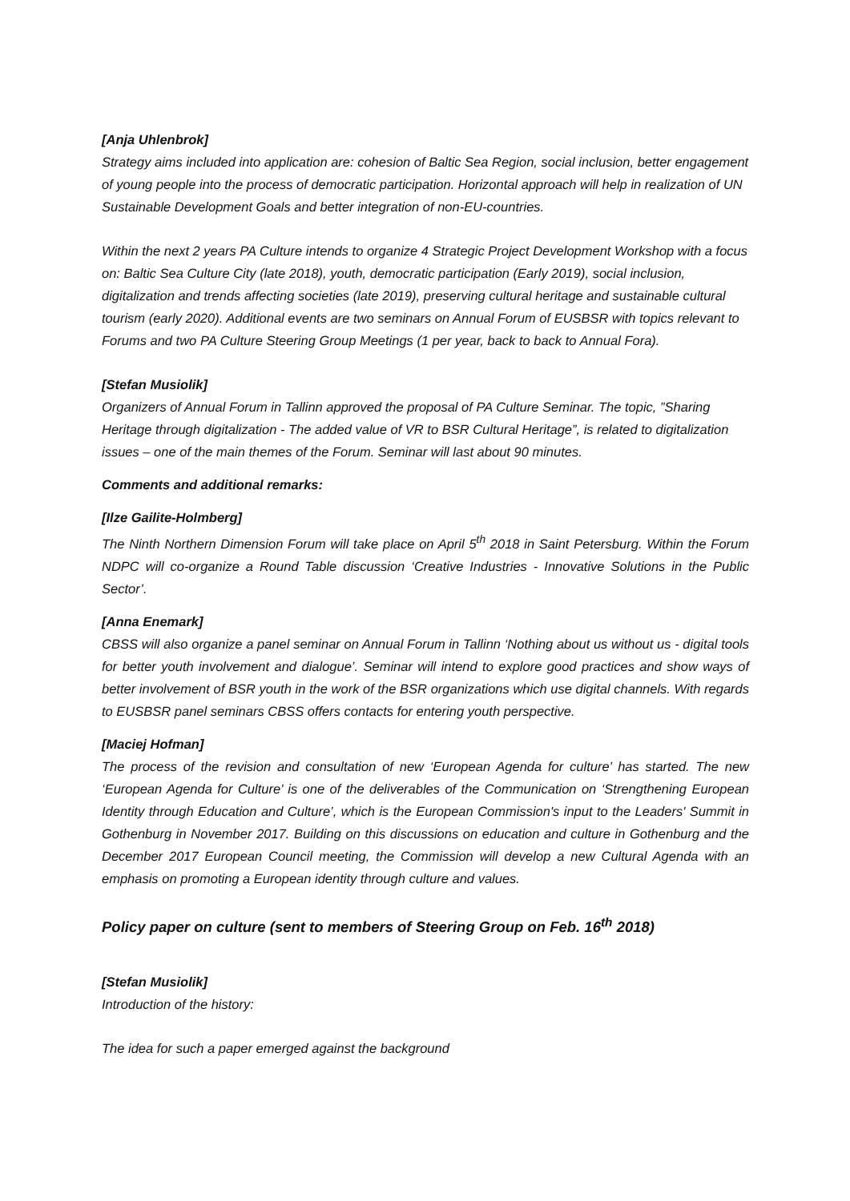[Anja Uhlenbrok]
Strategy aims included into application are: cohesion of Baltic Sea Region, social inclusion, better engagement of young people into the process of democratic participation. Horizontal approach will help in realization of UN Sustainable Development Goals and better integration of non-EU-countries.
Within the next 2 years PA Culture intends to organize 4 Strategic Project Development Workshop with a focus on: Baltic Sea Culture City (late 2018), youth, democratic participation (Early 2019), social inclusion, digitalization and trends affecting societies (late 2019), preserving cultural heritage and sustainable cultural tourism (early 2020). Additional events are two seminars on Annual Forum of EUSBSR with topics relevant to Forums and two PA Culture Steering Group Meetings (1 per year, back to back to Annual Fora).
[Stefan Musiolik]
Organizers of Annual Forum in Tallinn approved the proposal of PA Culture Seminar. The topic, ”Sharing Heritage through digitalization - The added value of VR to BSR Cultural Heritage”, is related to digitalization issues – one of the main themes of the Forum. Seminar will last about 90 minutes.
Comments and additional remarks:
[Ilze Gailite-Holmberg]
The Ninth Northern Dimension Forum will take place on April 5<sup>th</sup> 2018 in Saint Petersburg. Within the Forum NDPC will co-organize a Round Table discussion ‘Creative Industries - Innovative Solutions in the Public Sector’.
[Anna Enemark]
CBSS will also organize a panel seminar on Annual Forum in Tallinn ‘Nothing about us without us - digital tools for better youth involvement and dialogue’. Seminar will intend to explore good practices and show ways of better involvement of BSR youth in the work of the BSR organizations which use digital channels. With regards to EUSBSR panel seminars CBSS offers contacts for entering youth perspective.
[Maciej Hofman]
The process of the revision and consultation of new ‘European Agenda for culture’ has started. The new ‘European Agenda for Culture’ is one of the deliverables of the Communication on ‘Strengthening European Identity through Education and Culture’, which is the European Commission's input to the Leaders' Summit in Gothenburg in November 2017. Building on this discussions on education and culture in Gothenburg and the December 2017 European Council meeting, the Commission will develop a new Cultural Agenda with an emphasis on promoting a European identity through culture and values.
Policy paper on culture (sent to members of Steering Group on Feb. 16<sup>th</sup> 2018)
[Stefan Musiolik]
Introduction of the history:
The idea for such a paper emerged against the background